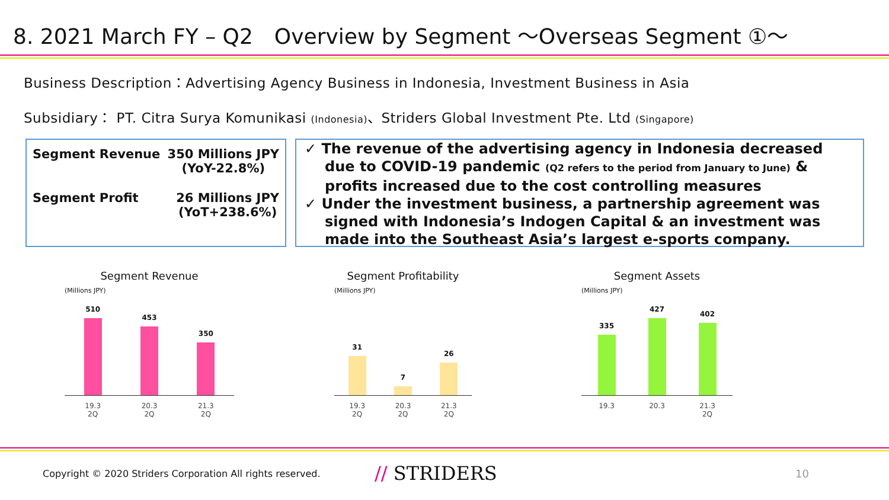8. 2021 March FY – Q2　Overview by Segment ～Overseas Segment ①～
Business Description：Advertising Agency Business in Indonesia, Investment Business in Asia
Subsidiary： PT. Citra Surya Komunikasi (Indonesia)、Striders Global Investment Pte. Ltd (Singapore)
Segment Revenue 350 Millions JPY
(YoY-22.8%)
Segment Profit 26 Millions JPY
(YoT+238.6%)
✓ The revenue of the advertising agency in Indonesia decreased due to COVID-19 pandemic (Q2 refers to the period from January to June) & profits increased due to the cost controlling measures
✓ Under the investment business, a partnership agreement was signed with Indonesia’s Indogen Capital & an investment was made into the Southeast Asia’s largest e-sports company.
Segment Revenue
(Millions JPY)
510
453
350
19.3
2Q 20.3
2Q 21.3
2Q
Segment Profitability
(Millions JPY)
31
7
26
19.3
2Q 20.3
2Q 21.3
2Q
Segment Assets
(Millions JPY)
335
427
402
19.3 20.3 21.3
2Q
Copyright © 2020 Striders Corporation All rights reserved. // STRIDERS 10